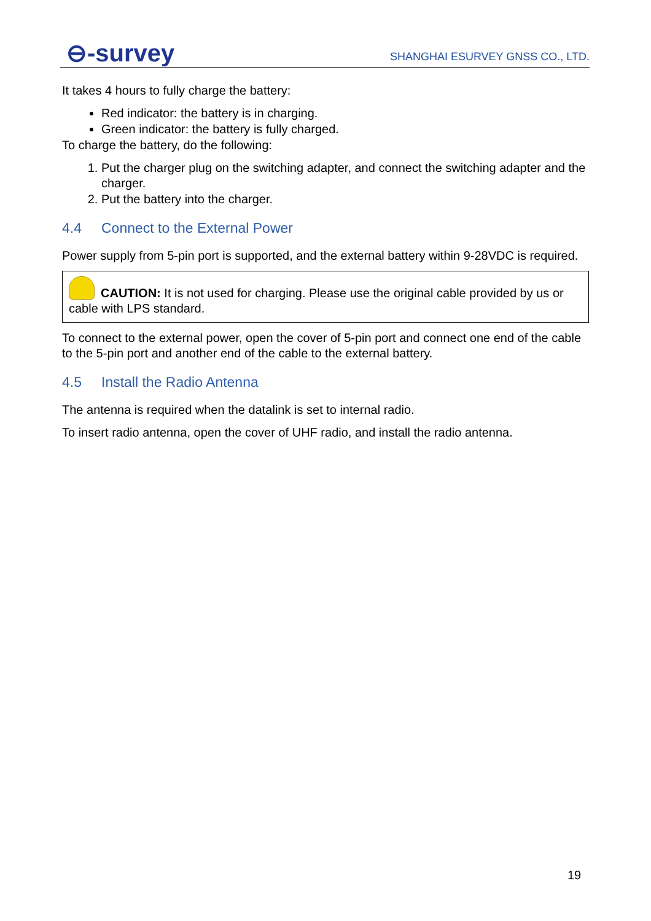⊖-survey
SHANGHAI ESURVEY GNSS CO., LTD.
It takes 4 hours to fully charge the battery:
Red indicator: the battery is in charging.
Green indicator: the battery is fully charged.
To charge the battery, do the following:
1. Put the charger plug on the switching adapter, and connect the switching adapter and the charger.
2. Put the battery into the charger.
4.4 Connect to the External Power
Power supply from 5-pin port is supported, and the external battery within 9-28VDC is required.
CAUTION: It is not used for charging. Please use the original cable provided by us or cable with LPS standard.
To connect to the external power, open the cover of 5-pin port and connect one end of the cable to the 5-pin port and another end of the cable to the external battery.
4.5 Install the Radio Antenna
The antenna is required when the datalink is set to internal radio.
To insert radio antenna, open the cover of UHF radio, and install the radio antenna.
19